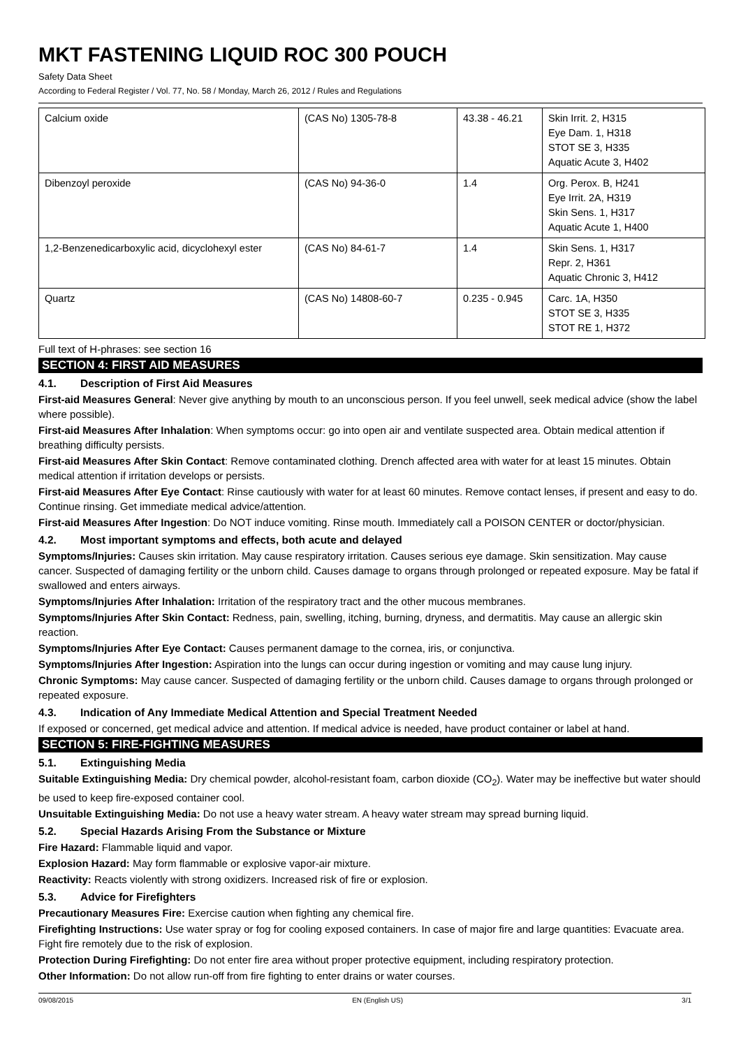MKT FASTENING LIQUID ROC 300 POUCH
Safety Data Sheet
According to Federal Register / Vol. 77, No. 58 / Monday, March 26, 2012 / Rules and Regulations
| Calcium oxide | (CAS No) 1305-78-8 | 43.38 - 46.21 | Skin Irrit. 2, H315 Eye Dam. 1, H318 STOT SE 3, H335 Aquatic Acute 3, H402 |
| Dibenzoyl peroxide | (CAS No) 94-36-0 | 1.4 | Org. Perox. B, H241 Eye Irrit. 2A, H319 Skin Sens. 1, H317 Aquatic Acute 1, H400 |
| 1,2-Benzenedicarboxylic acid, dicyclohexyl ester | (CAS No) 84-61-7 | 1.4 | Skin Sens. 1, H317 Repr. 2, H361 Aquatic Chronic 3, H412 |
| Quartz | (CAS No) 14808-60-7 | 0.235 - 0.945 | Carc. 1A, H350 STOT SE 3, H335 STOT RE 1, H372 |
Full text of H-phrases: see section 16
SECTION 4: FIRST AID MEASURES
4.1. Description of First Aid Measures
First-aid Measures General: Never give anything by mouth to an unconscious person. If you feel unwell, seek medical advice (show the label where possible).
First-aid Measures After Inhalation: When symptoms occur: go into open air and ventilate suspected area. Obtain medical attention if breathing difficulty persists.
First-aid Measures After Skin Contact: Remove contaminated clothing. Drench affected area with water for at least 15 minutes. Obtain medical attention if irritation develops or persists.
First-aid Measures After Eye Contact: Rinse cautiously with water for at least 60 minutes. Remove contact lenses, if present and easy to do. Continue rinsing. Get immediate medical advice/attention.
First-aid Measures After Ingestion: Do NOT induce vomiting. Rinse mouth. Immediately call a POISON CENTER or doctor/physician.
4.2. Most important symptoms and effects, both acute and delayed
Symptoms/Injuries: Causes skin irritation. May cause respiratory irritation. Causes serious eye damage. Skin sensitization. May cause cancer. Suspected of damaging fertility or the unborn child. Causes damage to organs through prolonged or repeated exposure. May be fatal if swallowed and enters airways.
Symptoms/Injuries After Inhalation: Irritation of the respiratory tract and the other mucous membranes.
Symptoms/Injuries After Skin Contact: Redness, pain, swelling, itching, burning, dryness, and dermatitis. May cause an allergic skin reaction.
Symptoms/Injuries After Eye Contact: Causes permanent damage to the cornea, iris, or conjunctiva.
Symptoms/Injuries After Ingestion: Aspiration into the lungs can occur during ingestion or vomiting and may cause lung injury.
Chronic Symptoms: May cause cancer. Suspected of damaging fertility or the unborn child. Causes damage to organs through prolonged or repeated exposure.
4.3. Indication of Any Immediate Medical Attention and Special Treatment Needed
If exposed or concerned, get medical advice and attention. If medical advice is needed, have product container or label at hand.
SECTION 5: FIRE-FIGHTING MEASURES
5.1. Extinguishing Media
Suitable Extinguishing Media: Dry chemical powder, alcohol-resistant foam, carbon dioxide (CO<sub>2</sub>). Water may be ineffective but water should be used to keep fire-exposed container cool.
Unsuitable Extinguishing Media: Do not use a heavy water stream. A heavy water stream may spread burning liquid.
5.2. Special Hazards Arising From the Substance or Mixture
Fire Hazard: Flammable liquid and vapor.
Explosion Hazard: May form flammable or explosive vapor-air mixture.
Reactivity: Reacts violently with strong oxidizers. Increased risk of fire or explosion.
5.3. Advice for Firefighters
Precautionary Measures Fire: Exercise caution when fighting any chemical fire.
Firefighting Instructions: Use water spray or fog for cooling exposed containers. In case of major fire and large quantities: Evacuate area. Fight fire remotely due to the risk of explosion.
Protection During Firefighting: Do not enter fire area without proper protective equipment, including respiratory protection.
Other Information: Do not allow run-off from fire fighting to enter drains or water courses.
09/08/2015 EN (English US) 3/1